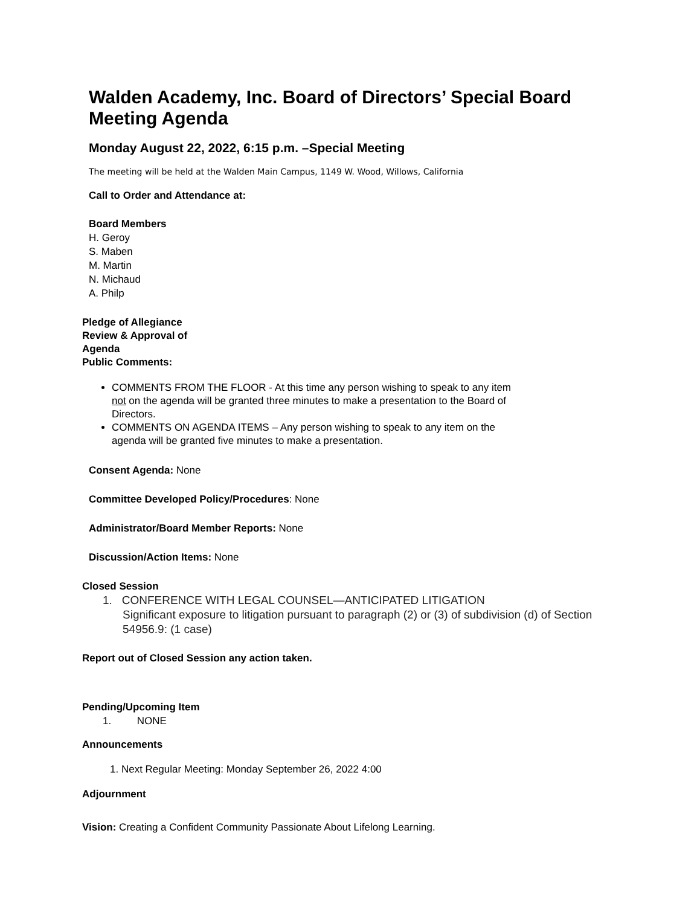Walden Academy, Inc. Board of Directors’ Special Board
Meeting Agenda
Monday August 22, 2022, 6:15 p.m. –Special Meeting
The meeting will be held at the Walden Main Campus, 1149 W. Wood, Willows, California
Call to Order and Attendance at:
Board Members
H. Geroy
S. Maben
M. Martin
N. Michaud
A. Philp
Pledge of Allegiance
Review & Approval of
Agenda
Public Comments:
COMMENTS FROM THE FLOOR - At this time any person wishing to speak to any item not on the agenda will be granted three minutes to make a presentation to the Board of Directors.
COMMENTS ON AGENDA ITEMS – Any person wishing to speak to any item on the agenda will be granted five minutes to make a presentation.
Consent Agenda: None
Committee Developed Policy/Procedures: None
Administrator/Board Member Reports: None
Discussion/Action Items: None
Closed Session
1. CONFERENCE WITH LEGAL COUNSEL—ANTICIPATED LITIGATION
Significant exposure to litigation pursuant to paragraph (2) or (3) of subdivision (d) of Section 54956.9: (1 case)
Report out of Closed Session any action taken.
Pending/Upcoming Item
1. NONE
Announcements
1. Next Regular Meeting: Monday September 26, 2022 4:00
Adjournment
Vision: Creating a Confident Community Passionate About Lifelong Learning.